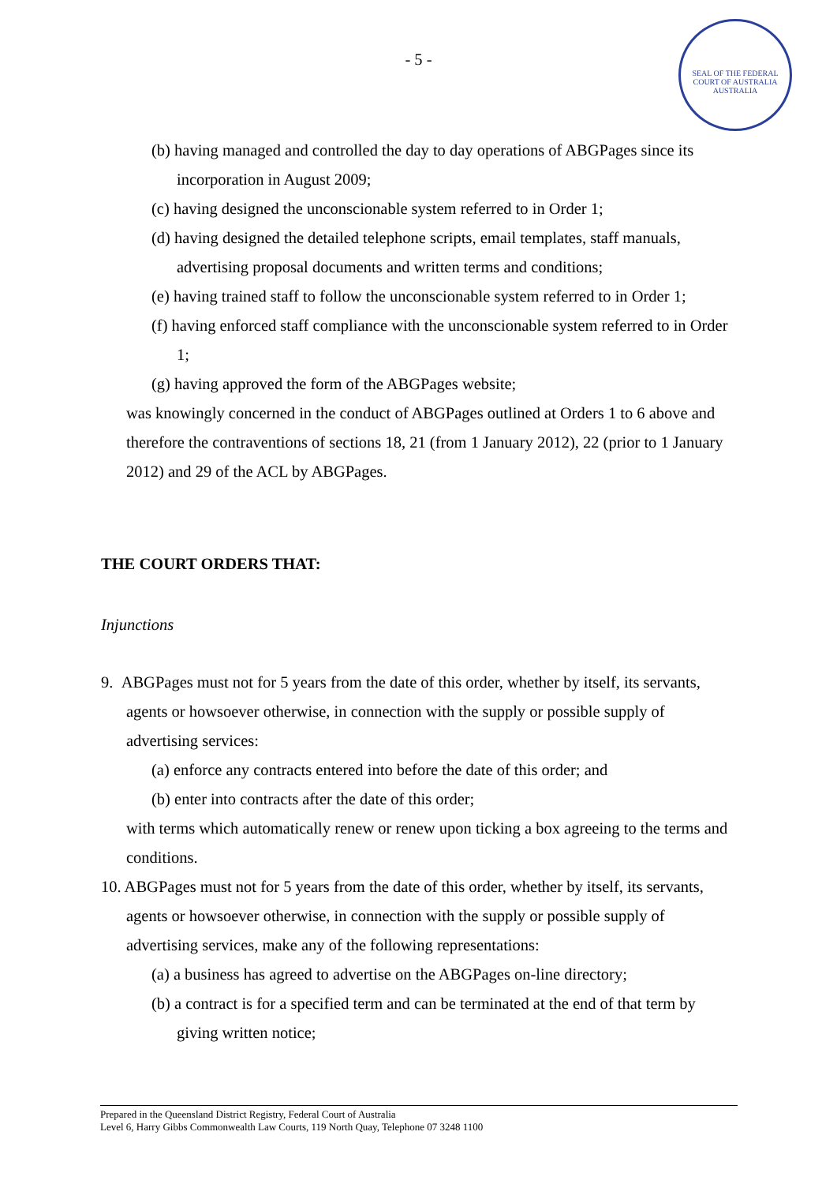- 5 -
SEAL OF THE FEDERAL COURT OF AUSTRALIA
AUSTRALIA
(b) having managed and controlled the day to day operations of ABGPages since its incorporation in August 2009;
(c) having designed the unconscionable system referred to in Order 1;
(d) having designed the detailed telephone scripts, email templates, staff manuals, advertising proposal documents and written terms and conditions;
(e) having trained staff to follow the unconscionable system referred to in Order 1;
(f) having enforced staff compliance with the unconscionable system referred to in Order 1;
(g) having approved the form of the ABGPages website;
was knowingly concerned in the conduct of ABGPages outlined at Orders 1 to 6 above and therefore the contraventions of sections 18, 21 (from 1 January 2012), 22 (prior to 1 January 2012) and 29 of the ACL by ABGPages.
THE COURT ORDERS THAT:
Injunctions
9. ABGPages must not for 5 years from the date of this order, whether by itself, its servants, agents or howsoever otherwise, in connection with the supply or possible supply of advertising services:
(a) enforce any contracts entered into before the date of this order; and
(b) enter into contracts after the date of this order;
with terms which automatically renew or renew upon ticking a box agreeing to the terms and conditions.
10. ABGPages must not for 5 years from the date of this order, whether by itself, its servants, agents or howsoever otherwise, in connection with the supply or possible supply of advertising services, make any of the following representations:
(a) a business has agreed to advertise on the ABGPages on-line directory;
(b) a contract is for a specified term and can be terminated at the end of that term by giving written notice;
Prepared in the Queensland District Registry, Federal Court of Australia
Level 6, Harry Gibbs Commonwealth Law Courts, 119 North Quay, Telephone 07 3248 1100